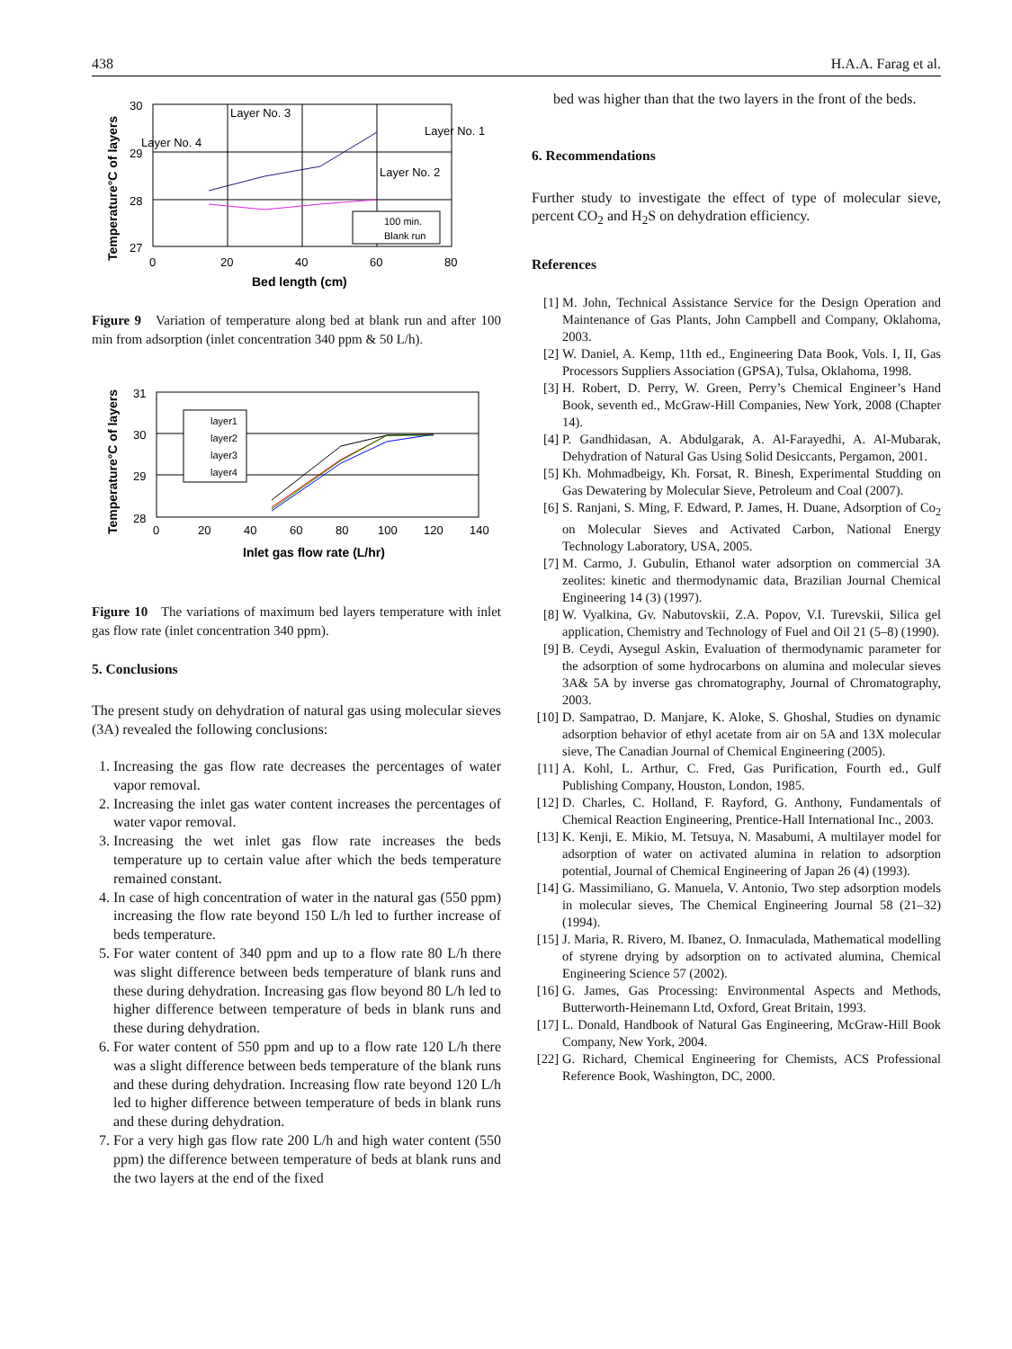438 H.A.A. Farag et al.
30
29
28
27
0
20
40
60
80
Bed length (cm)
Temperature°C of layers
Layer No. 3
Layer No. 4
Layer No. 1
Layer No. 2
100 min.
Blank run
Figure 9 Variation of temperature along bed at blank run and after 100 min from adsorption (inlet concentration 340 ppm & 50 L/h).
31
30
29
28
0
20
40
60
80
100
120
140
Inlet gas flow rate (L/hr)
Temperature°C of layers
layer1
layer2
layer3
layer4
Figure 10 The variations of maximum bed layers temperature with inlet gas flow rate (inlet concentration 340 ppm).
5. Conclusions
The present study on dehydration of natural gas using molecular sieves (3A) revealed the following conclusions:
1. Increasing the gas flow rate decreases the percentages of water vapor removal.
2. Increasing the inlet gas water content increases the percentages of water vapor removal.
3. Increasing the wet inlet gas flow rate increases the beds temperature up to certain value after which the beds temperature remained constant.
4. In case of high concentration of water in the natural gas (550 ppm) increasing the flow rate beyond 150 L/h led to further increase of beds temperature.
5. For water content of 340 ppm and up to a flow rate 80 L/h there was slight difference between beds temperature of blank runs and these during dehydration. Increasing gas flow beyond 80 L/h led to higher difference between temperature of beds in blank runs and these during dehydration.
6. For water content of 550 ppm and up to a flow rate 120 L/h there was a slight difference between beds temperature of the blank runs and these during dehydration. Increasing flow rate beyond 120 L/h led to higher difference between temperature of beds in blank runs and these during dehydration.
7. For a very high gas flow rate 200 L/h and high water content (550 ppm) the difference between temperature of beds at blank runs and the two layers at the end of the fixed
bed was higher than that the two layers in the front of the beds.
6. Recommendations
Further study to investigate the effect of type of molecular sieve, percent CO<sub>2</sub> and H<sub>2</sub>S on dehydration efficiency.
References
[1] M. John, Technical Assistance Service for the Design Operation and Maintenance of Gas Plants, John Campbell and Company, Oklahoma, 2003.
[2] W. Daniel, A. Kemp, 11th ed., Engineering Data Book, Vols. I, II, Gas Processors Suppliers Association (GPSA), Tulsa, Oklahoma, 1998.
[3] H. Robert, D. Perry, W. Green, Perry’s Chemical Engineer’s Hand Book, seventh ed., McGraw-Hill Companies, New York, 2008 (Chapter 14).
[4] P. Gandhidasan, A. Abdulgarak, A. Al-Farayedhi, A. Al-Mubarak, Dehydration of Natural Gas Using Solid Desiccants, Pergamon, 2001.
[5] Kh. Mohmadbeigy, Kh. Forsat, R. Binesh, Experimental Studding on Gas Dewatering by Molecular Sieve, Petroleum and Coal (2007).
[6] S. Ranjani, S. Ming, F. Edward, P. James, H. Duane, Adsorption of Co<sub>2</sub> on Molecular Sieves and Activated Carbon, National Energy Technology Laboratory, USA, 2005.
[7] M. Carmo, J. Gubulin, Ethanol water adsorption on commercial 3A zeolites: kinetic and thermodynamic data, Brazilian Journal Chemical Engineering 14 (3) (1997).
[8] W. Vyalkina, Gv. Nabutovskii, Z.A. Popov, V.I. Turevskii, Silica gel application, Chemistry and Technology of Fuel and Oil 21 (5–8) (1990).
[9] B. Ceydi, Aysegul Askin, Evaluation of thermodynamic parameter for the adsorption of some hydrocarbons on alumina and molecular sieves 3A& 5A by inverse gas chromatography, Journal of Chromatography, 2003.
[10] D. Sampatrao, D. Manjare, K. Aloke, S. Ghoshal, Studies on dynamic adsorption behavior of ethyl acetate from air on 5A and 13X molecular sieve, The Canadian Journal of Chemical Engineering (2005).
[11] A. Kohl, L. Arthur, C. Fred, Gas Purification, Fourth ed., Gulf Publishing Company, Houston, London, 1985.
[12] D. Charles, C. Holland, F. Rayford, G. Anthony, Fundamentals of Chemical Reaction Engineering, Prentice-Hall International Inc., 2003.
[13] K. Kenji, E. Mikio, M. Tetsuya, N. Masabumi, A multilayer model for adsorption of water on activated alumina in relation to adsorption potential, Journal of Chemical Engineering of Japan 26 (4) (1993).
[14] G. Massimiliano, G. Manuela, V. Antonio, Two step adsorption models in molecular sieves, The Chemical Engineering Journal 58 (21–32) (1994).
[15] J. Maria, R. Rivero, M. Ibanez, O. Inmaculada, Mathematical modelling of styrene drying by adsorption on to activated alumina, Chemical Engineering Science 57 (2002).
[16] G. James, Gas Processing: Environmental Aspects and Methods, Butterworth-Heinemann Ltd, Oxford, Great Britain, 1993.
[17] L. Donald, Handbook of Natural Gas Engineering, McGraw-Hill Book Company, New York, 2004.
[22] G. Richard, Chemical Engineering for Chemists, ACS Professional Reference Book, Washington, DC, 2000.